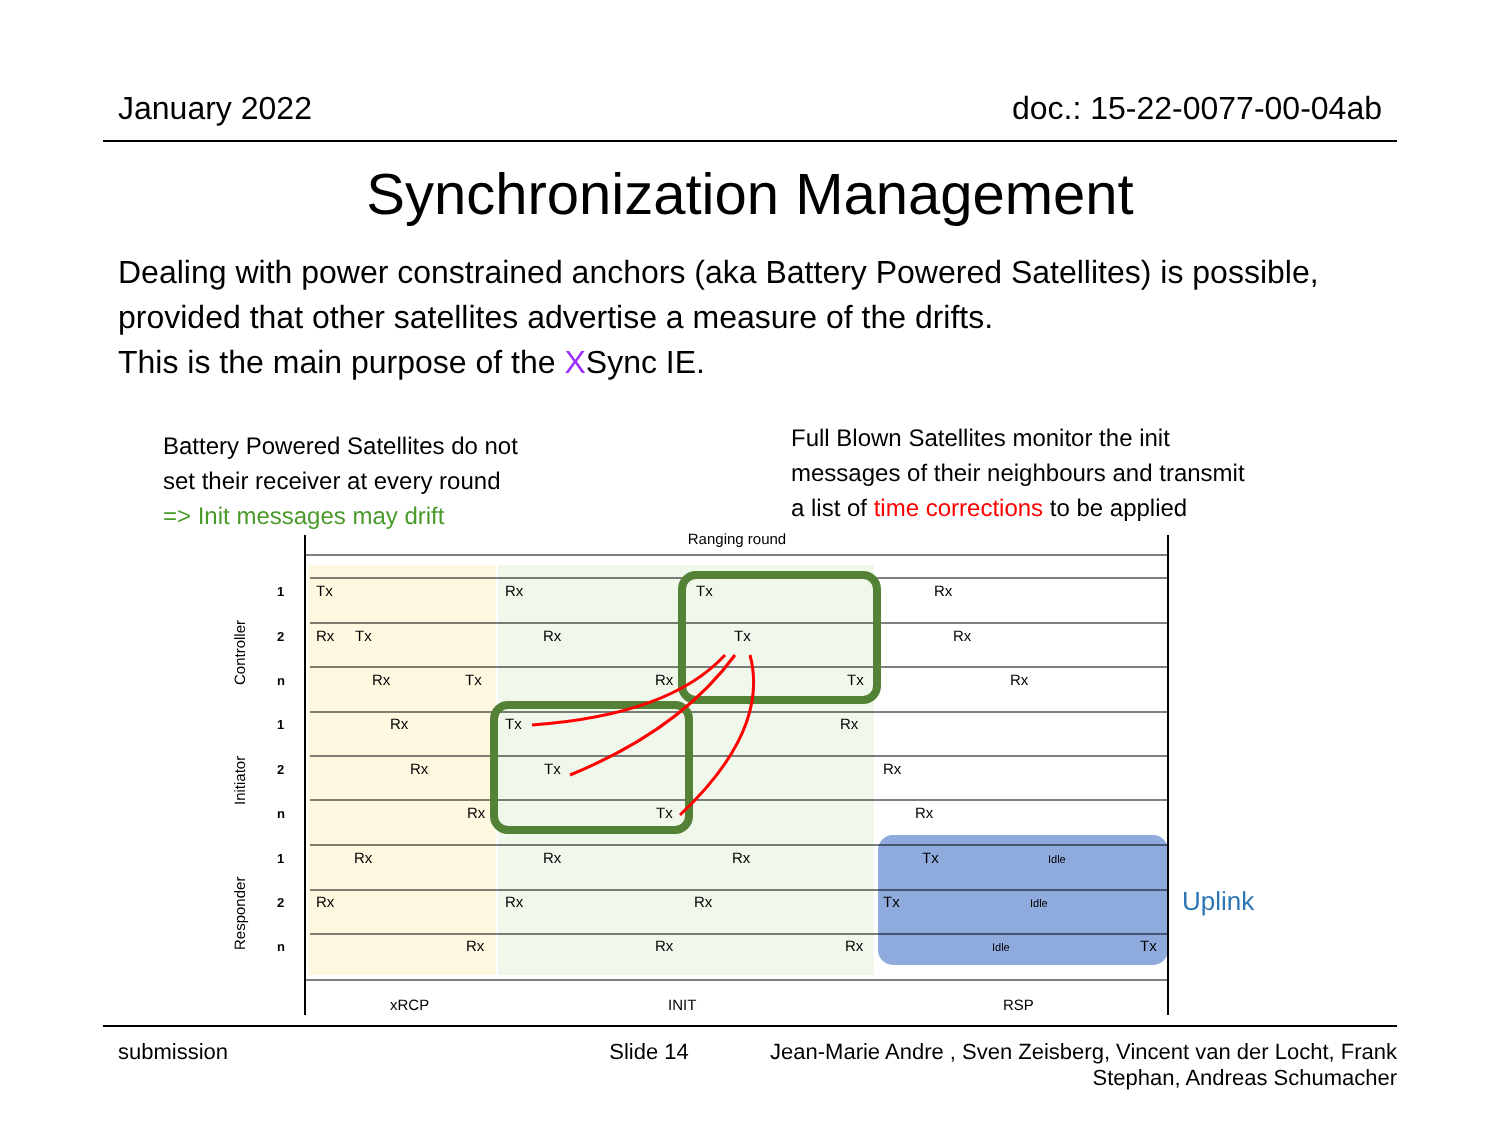January 2022 doc.: 15-22-0077-00-04ab
Synchronization Management
Dealing with power constrained anchors (aka Battery Powered Satellites) is possible, provided that other satellites advertise a measure of the drifts.
This is the main purpose of the XSync IE.
Battery Powered Satellites do not
set their receiver at every round
=> Init messages may drift
Full Blown Satellites monitor the init
messages of their neighbours and transmit
a list of time corrections to be applied
Ranging round
Controller
Initiator
Responder
1
2
n
1
2
n
1
2
n
Tx
Rx
Tx
Rx
Rx
Tx
Rx
Tx
Rx
Rx
Tx
Rx
Tx
Rx
Rx
Tx
Rx
Rx
Tx
Rx
Rx
Tx
Rx
Rx
Rx
Rx
Tx
Idle
Rx
Rx
Rx
Tx
Idle
Rx
Rx
Rx
Idle
Tx
xRCP
INIT
RSP
Uplink
submission Slide 14 Jean-Marie Andre , Sven Zeisberg, Vincent van der Locht, Frank
Stephan, Andreas Schumacher